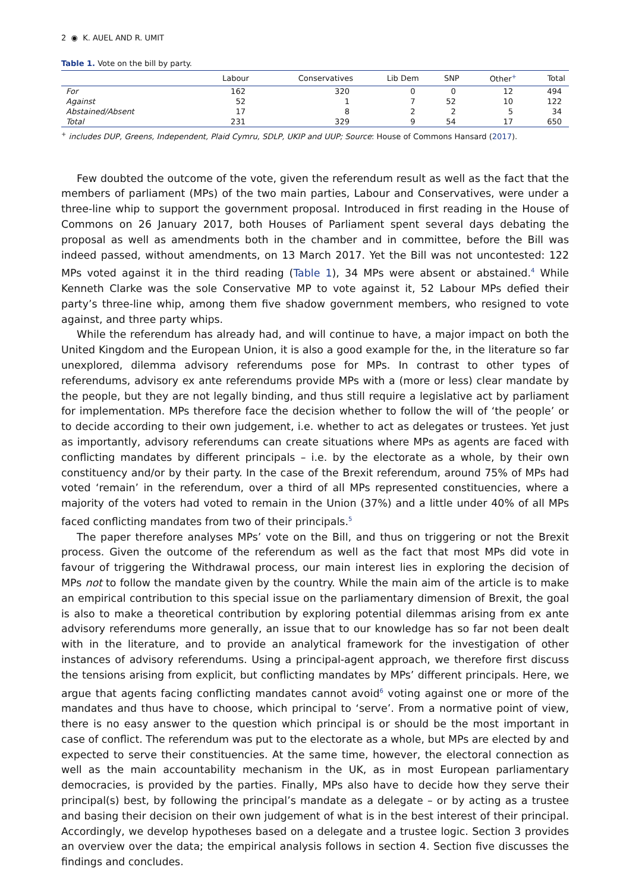2 ◉ K. AUEL AND R. UMIT
Table 1. Vote on the bill by party.
| | Labour | Conservatives | Lib Dem | SNP | Other<sup>+</sup> | Total |
| --- | --- | --- | --- | --- | --- | --- |
| For | 162 | 320 | 0 | 0 | 12 | 494 |
| Against | 52 | 1 | 7 | 52 | 10 | 122 |
| Abstained/Absent | 17 | 8 | 2 | 2 | 5 | 34 |
| Total | 231 | 329 | 9 | 54 | 17 | 650 |
<sup>+</sup> includes DUP, Greens, Independent, Plaid Cymru, SDLP, UKIP and UUP; Source: House of Commons Hansard (2017).
Few doubted the outcome of the vote, given the referendum result as well as the fact that the members of parliament (MPs) of the two main parties, Labour and Conservatives, were under a three-line whip to support the government proposal. Introduced in first reading in the House of Commons on 26 January 2017, both Houses of Parliament spent several days debating the proposal as well as amendments both in the chamber and in committee, before the Bill was indeed passed, without amendments, on 13 March 2017. Yet the Bill was not uncontested: 122 MPs voted against it in the third reading (Table 1), 34 MPs were absent or abstained.<sup>4</sup> While Kenneth Clarke was the sole Conservative MP to vote against it, 52 Labour MPs defied their party’s three-line whip, among them five shadow government members, who resigned to vote against, and three party whips.
While the referendum has already had, and will continue to have, a major impact on both the United Kingdom and the European Union, it is also a good example for the, in the literature so far unexplored, dilemma advisory referendums pose for MPs. In contrast to other types of referendums, advisory ex ante referendums provide MPs with a (more or less) clear mandate by the people, but they are not legally binding, and thus still require a legislative act by parliament for implementation. MPs therefore face the decision whether to follow the will of ‘the people’ or to decide according to their own judgement, i.e. whether to act as delegates or trustees. Yet just as importantly, advisory referendums can create situations where MPs as agents are faced with conflicting mandates by different principals – i.e. by the electorate as a whole, by their own constituency and/or by their party. In the case of the Brexit referendum, around 75% of MPs had voted ‘remain’ in the referendum, over a third of all MPs represented constituencies, where a majority of the voters had voted to remain in the Union (37%) and a little under 40% of all MPs faced conflicting mandates from two of their principals.<sup>5</sup>
The paper therefore analyses MPs’ vote on the Bill, and thus on triggering or not the Brexit process. Given the outcome of the referendum as well as the fact that most MPs did vote in favour of triggering the Withdrawal process, our main interest lies in exploring the decision of MPs not to follow the mandate given by the country. While the main aim of the article is to make an empirical contribution to this special issue on the parliamentary dimension of Brexit, the goal is also to make a theoretical contribution by exploring potential dilemmas arising from ex ante advisory referendums more generally, an issue that to our knowledge has so far not been dealt with in the literature, and to provide an analytical framework for the investigation of other instances of advisory referendums. Using a principal-agent approach, we therefore first discuss the tensions arising from explicit, but conflicting mandates by MPs’ different principals. Here, we argue that agents facing conflicting mandates cannot avoid<sup>6</sup> voting against one or more of the mandates and thus have to choose, which principal to ‘serve’. From a normative point of view, there is no easy answer to the question which principal is or should be the most important in case of conflict. The referendum was put to the electorate as a whole, but MPs are elected by and expected to serve their constituencies. At the same time, however, the electoral connection as well as the main accountability mechanism in the UK, as in most European parliamentary democracies, is provided by the parties. Finally, MPs also have to decide how they serve their principal(s) best, by following the principal’s mandate as a delegate – or by acting as a trustee and basing their decision on their own judgement of what is in the best interest of their principal. Accordingly, we develop hypotheses based on a delegate and a trustee logic. Section 3 provides an overview over the data; the empirical analysis follows in section 4. Section five discusses the findings and concludes.